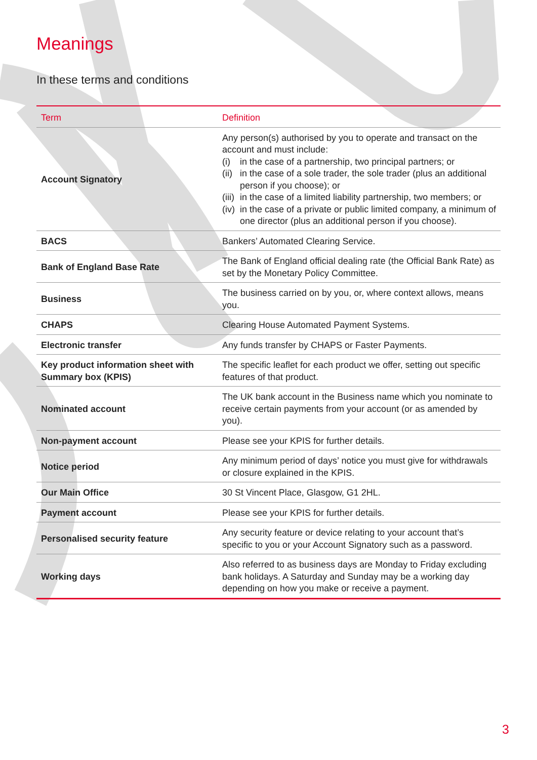Meanings
In these terms and conditions
| Term | Definition |
| --- | --- |
| Account Signatory | Any person(s) authorised by you to operate and transact on the account and must include: (i) in the case of a partnership, two principal partners; or (ii) in the case of a sole trader, the sole trader (plus an additional person if you choose); or (iii) in the case of a limited liability partnership, two members; or (iv) in the case of a private or public limited company, a minimum of one director (plus an additional person if you choose). |
| BACS | Bankers’ Automated Clearing Service. |
| Bank of England Base Rate | The Bank of England official dealing rate (the Official Bank Rate) as set by the Monetary Policy Committee. |
| Business | The business carried on by you, or, where context allows, means you. |
| CHAPS | Clearing House Automated Payment Systems. |
| Electronic transfer | Any funds transfer by CHAPS or Faster Payments. |
| Key product information sheet with Summary box (KPIS) | The specific leaflet for each product we offer, setting out specific features of that product. |
| Nominated account | The UK bank account in the Business name which you nominate to receive certain payments from your account (or as amended by you). |
| Non-payment account | Please see your KPIS for further details. |
| Notice period | Any minimum period of days’ notice you must give for withdrawals or closure explained in the KPIS. |
| Our Main Office | 30 St Vincent Place, Glasgow, G1 2HL. |
| Payment account | Please see your KPIS for further details. |
| Personalised security feature | Any security feature or device relating to your account that’s specific to you or your Account Signatory such as a password. |
| Working days | Also referred to as business days are Monday to Friday excluding bank holidays. A Saturday and Sunday may be a working day depending on how you make or receive a payment. |
3